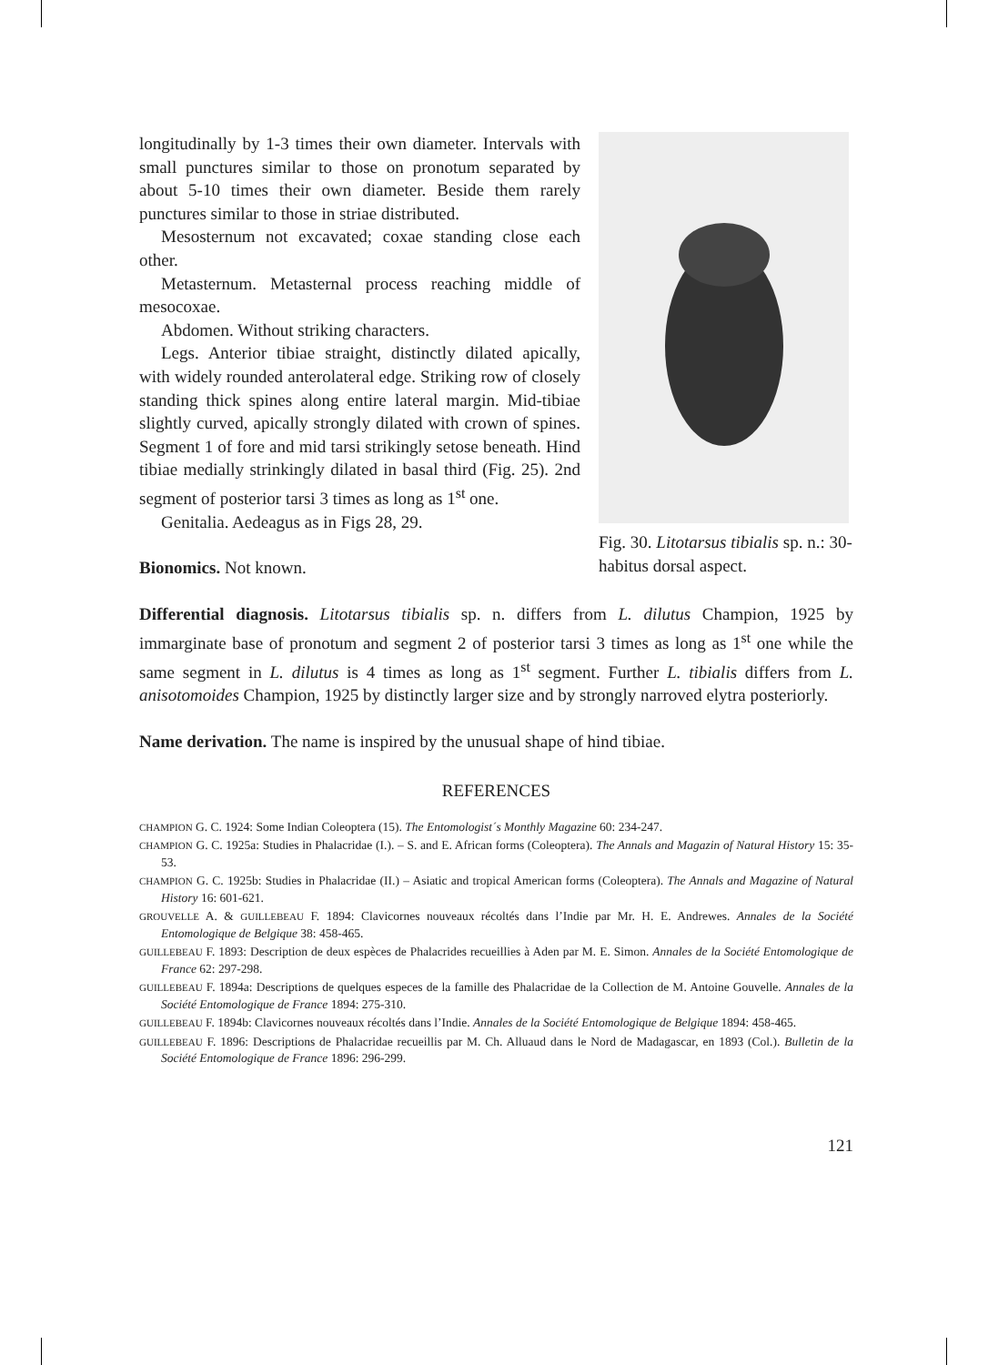longitudinally by 1-3 times their own diameter. Intervals with small punctures similar to those on pronotum separated by about 5-10 times their own diameter. Beside them rarely punctures similar to those in striae distributed.
Mesosternum not excavated; coxae standing close each other.
Metasternum. Metasternal process reaching middle of mesocoxae.
Abdomen. Without striking characters.
Legs. Anterior tibiae straight, distinctly dilated apically, with widely rounded anterolateral edge. Striking row of closely standing thick spines along entire lateral margin. Mid-tibiae slightly curved, apically strongly dilated with crown of spines. Segment 1 of fore and mid tarsi strikingly setose beneath. Hind tibiae medially strinkingly dilated in basal third (Fig. 25). 2nd segment of posterior tarsi 3 times as long as 1<sup>st</sup> one.
Genitalia. Aedeagus as in Figs 28, 29.
Bionomics. Not known.
Fig. 30. Litotarsus tibialis sp. n.: 30- habitus dorsal aspect.
Differential diagnosis. Litotarsus tibialis sp. n. differs from L. dilutus Champion, 1925 by immarginate base of pronotum and segment 2 of posterior tarsi 3 times as long as 1<sup>st</sup> one while the same segment in L. dilutus is 4 times as long as 1<sup>st</sup> segment. Further L. tibialis differs from L. anisotomoides Champion, 1925 by distinctly larger size and by strongly narroved elytra posteriorly.
Name derivation. The name is inspired by the unusual shape of hind tibiae.
REFERENCES
CHAMPION G. C. 1924: Some Indian Coleoptera (15). The Entomologist´s Monthly Magazine 60: 234-247.
CHAMPION G. C. 1925a: Studies in Phalacridae (I.). – S. and E. African forms (Coleoptera). The Annals and Magazin of Natural History 15: 35-53.
CHAMPION G. C. 1925b: Studies in Phalacridae (II.) – Asiatic and tropical American forms (Coleoptera). The Annals and Magazine of Natural History 16: 601-621.
GROUVELLE A. & GUILLEBEAU F. 1894: Clavicornes nouveaux récoltés dans l’Indie par Mr. H. E. Andrewes. Annales de la Société Entomologique de Belgique 38: 458-465.
GUILLEBEAU F. 1893: Description de deux espèces de Phalacrides recueillies à Aden par M. E. Simon. Annales de la Société Entomologique de France 62: 297-298.
GUILLEBEAU F. 1894a: Descriptions de quelques especes de la famille des Phalacridae de la Collection de M. Antoine Gouvelle. Annales de la Société Entomologique de France 1894: 275-310.
GUILLEBEAU F. 1894b: Clavicornes nouveaux récoltés dans l’Indie. Annales de la Société Entomologique de Belgique 1894: 458-465.
GUILLEBEAU F. 1896: Descriptions de Phalacridae recueillis par M. Ch. Alluaud dans le Nord de Madagascar, en 1893 (Col.). Bulletin de la Société Entomologique de France 1896: 296-299.
121